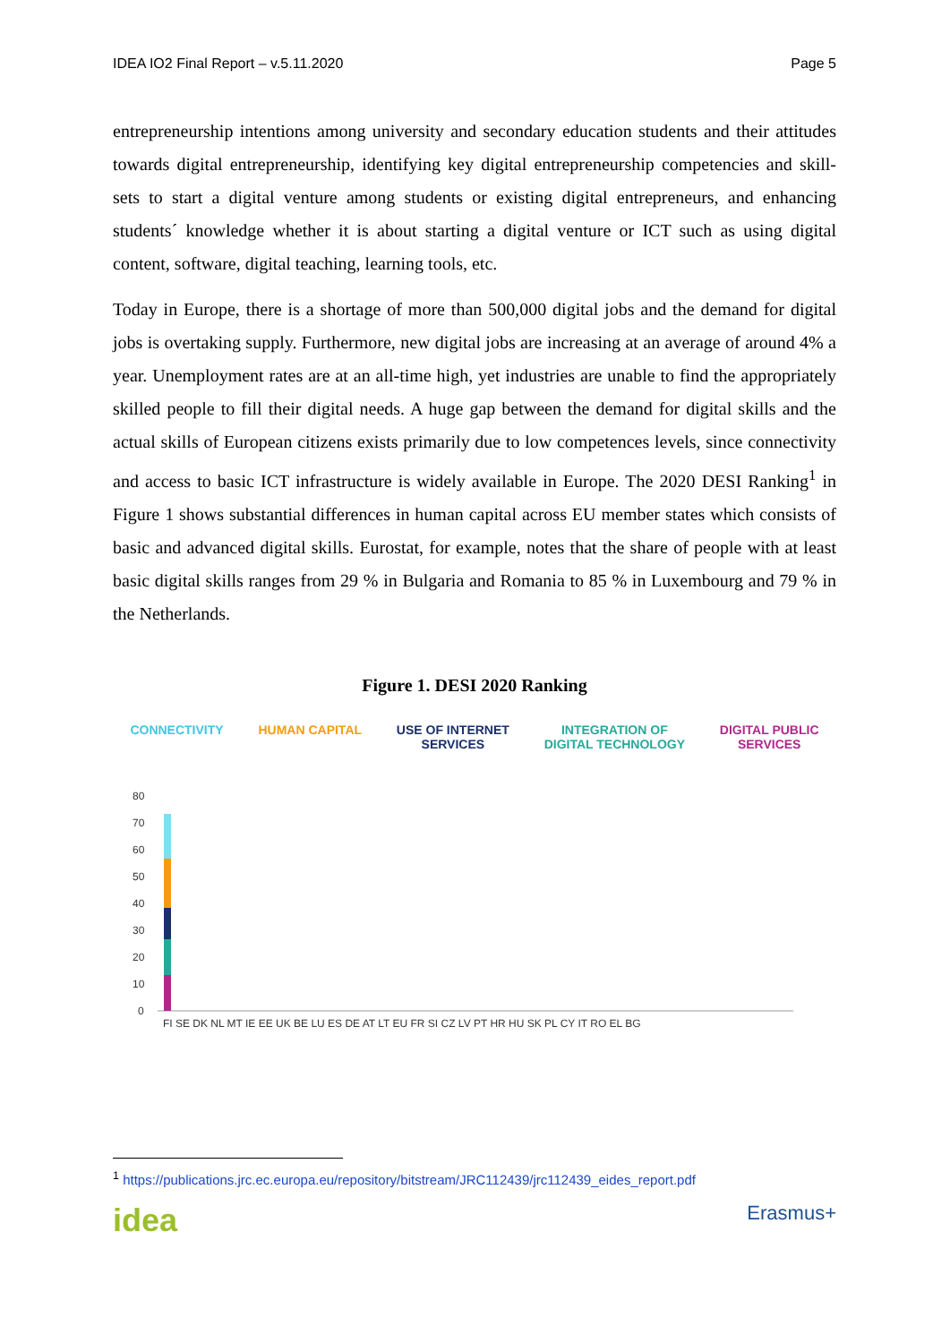IDEA IO2 Final Report – v.5.11.2020 Page 5
entrepreneurship intentions among university and secondary education students and their attitudes towards digital entrepreneurship, identifying key digital entrepreneurship competencies and skill-sets to start a digital venture among students or existing digital entrepreneurs, and enhancing students´ knowledge whether it is about starting a digital venture or ICT such as using digital content, software, digital teaching, learning tools, etc.
Today in Europe, there is a shortage of more than 500,000 digital jobs and the demand for digital jobs is overtaking supply. Furthermore, new digital jobs are increasing at an average of around 4% a year. Unemployment rates are at an all-time high, yet industries are unable to find the appropriately skilled people to fill their digital needs. A huge gap between the demand for digital skills and the actual skills of European citizens exists primarily due to low competences levels, since connectivity and access to basic ICT infrastructure is widely available in Europe. The 2020 DESI Ranking<sup>1</sup> in Figure 1 shows substantial differences in human capital across EU member states which consists of basic and advanced digital skills. Eurostat, for example, notes that the share of people with at least basic digital skills ranges from 29 % in Bulgaria and Romania to 85 % in Luxembourg and 79 % in the Netherlands.
Figure 1. DESI 2020 Ranking
CONNECTIVITY HUMAN CAPITAL USE OF INTERNET
SERVICES
INTEGRATION OF
DIGITAL TECHNOLOGY
DIGITAL PUBLIC
SERVICES
80
70
60
50
40
30
20
10
0
FI SE DK NL MT IE EE UK BE LU ES DE AT LT EU FR SI CZ LV PT HR HU SK PL CY IT RO EL BG
<sup>1</sup> https://publications.jrc.ec.europa.eu/repository/bitstream/JRC112439/jrc112439_eides_report.pdf
idea
Erasmus+